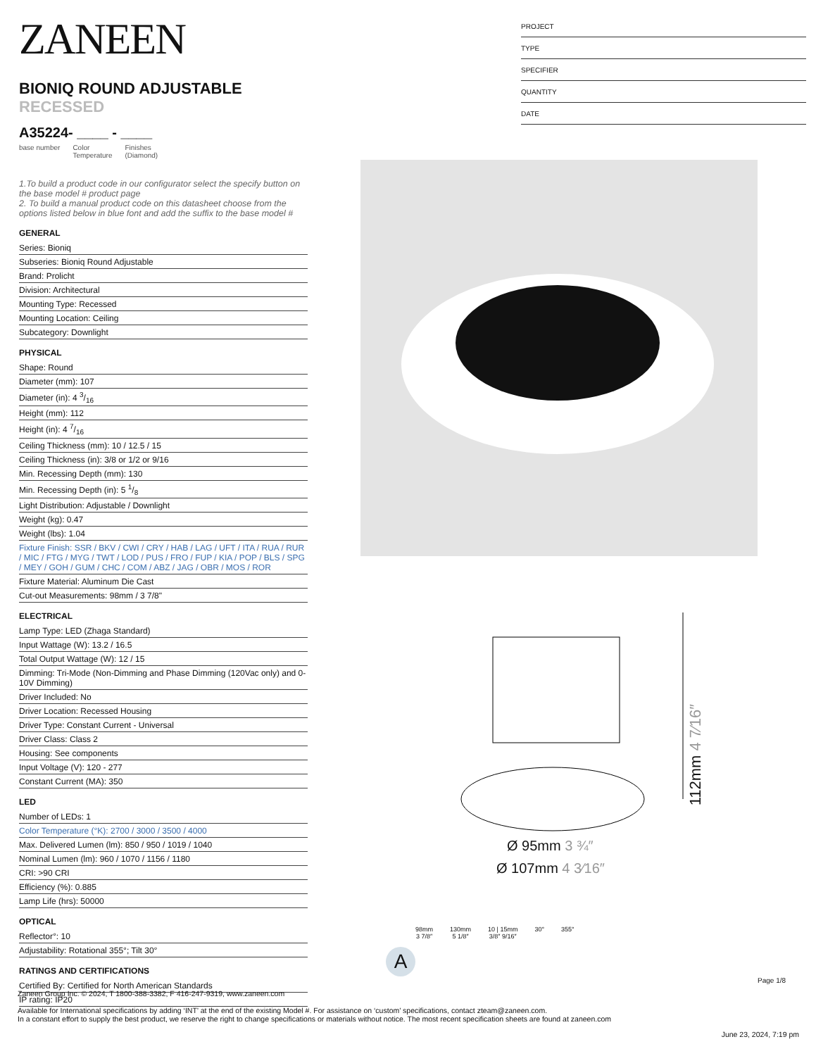ZANEEN
BIONIQ ROUND ADJUSTABLE RECESSED
A35224- ____ - ____
base number Color
Temperature Finishes
(Diamond)
1.To build a product code in our configurator select the specify button on the base model # product page
2. To build a manual product code on this datasheet choose from the options listed below in blue font and add the suffix to the base model #
GENERAL
Series: Bioniq
Subseries: Bioniq Round Adjustable
Brand: Prolicht
Division: Architectural
Mounting Type: Recessed
Mounting Location: Ceiling
Subcategory: Downlight
PHYSICAL
Shape: Round
Diameter (mm): 107
Diameter (in): 4 3/16
Height (mm): 112
Height (in): 4 7/16
Ceiling Thickness (mm): 10 / 12.5 / 15
Ceiling Thickness (in): 3/8 or 1/2 or 9/16
Min. Recessing Depth (mm): 130
Min. Recessing Depth (in): 5 1/8
Light Distribution: Adjustable / Downlight
Weight (kg): 0.47
Weight (lbs): 1.04
Fixture Finish: SSR / BKV / CWI / CRY / HAB / LAG / UFT / ITA / RUA / RUR / MIC / FTG / MYG / TWT / LOD / PUS / FRO / FUP / KIA / POP / BLS / SPG / MEY / GOH / GUM / CHC / COM / ABZ / JAG / OBR / MOS / ROR
Fixture Material: Aluminum Die Cast
Cut-out Measurements: 98mm / 3 7/8"
ELECTRICAL
Lamp Type: LED (Zhaga Standard)
Input Wattage (W): 13.2 / 16.5
Total Output Wattage (W): 12 / 15
Dimming: Tri-Mode (Non-Dimming and Phase Dimming (120Vac only) and 0-10V Dimming)
Driver Included: No
Driver Location: Recessed Housing
Driver Type: Constant Current - Universal
Driver Class: Class 2
Housing: See components
Input Voltage (V): 120 - 277
Constant Current (MA): 350
LED
Number of LEDs: 1
Color Temperature (°K): 2700 / 3000 / 3500 / 4000
Max. Delivered Lumen (lm): 850 / 950 / 1019 / 1040
Nominal Lumen (lm): 960 / 1070 / 1156 / 1180
CRI: >90 CRI
Efficiency (%): 0.885
Lamp Life (hrs): 50000
OPTICAL
Reflector°: 10
Adjustability: Rotational 355°; Tilt 30°
RATINGS AND CERTIFICATIONS
Certified By: Certified for North American Standards
IP rating: IP20
PROJECT
TYPE
SPECIFIER
QUANTITY
DATE
112mm 4 7⁄16″
Ø 95mm 3 ¾″
Ø 107mm 4 3⁄16″
98mm
3 7/8″ 130mm
5 1/8″ 10 | 15mm
3/8″ 9/16″ 30° 355°
A
Page 1/8
Zaneen Group Inc. © 2024, T 1800-388-3382, F 416-247-9319, www.zaneen.com
Available for International specifications by adding ‘INT’ at the end of the existing Model #. For assistance on ‘custom’ specifications, contact zteam@zaneen.com.
In a constant effort to supply the best product, we reserve the right to change specifications or materials without notice. The most recent specification sheets are found at zaneen.com
June 23, 2024, 7:19 pm